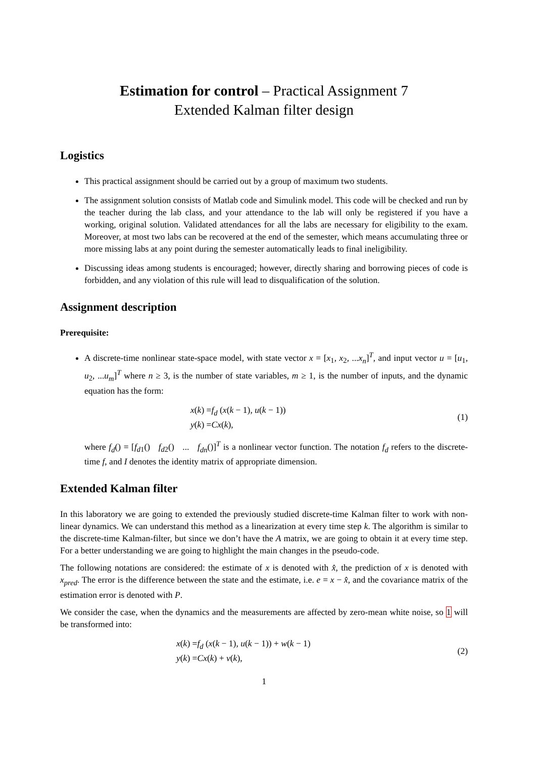Estimation for control – Practical Assignment 7
Extended Kalman filter design
Logistics
This practical assignment should be carried out by a group of maximum two students.
The assignment solution consists of Matlab code and Simulink model. This code will be checked and run by the teacher during the lab class, and your attendance to the lab will only be registered if you have a working, original solution. Validated attendances for all the labs are necessary for eligibility to the exam. Moreover, at most two labs can be recovered at the end of the semester, which means accumulating three or more missing labs at any point during the semester automatically leads to final ineligibility.
Discussing ideas among students is encouraged; however, directly sharing and borrowing pieces of code is forbidden, and any violation of this rule will lead to disqualification of the solution.
Assignment description
Prerequisite:
A discrete-time nonlinear state-space model, with state vector x = [x<sub>1</sub>, x<sub>2</sub>, ...x<sub>n</sub>]<sup>T</sup>, and input vector u = [u<sub>1</sub>, u<sub>2</sub>, ...u<sub>m</sub>]<sup>T</sup> where n ≥ 3, is the number of state variables, m ≥ 1, is the number of inputs, and the dynamic equation has the form:
x(k) =f<sub>d</sub> (x(k − 1), u(k − 1))
y(k) =Cx(k),
(1)
where f<sub>d</sub>() = [f<sub>d1</sub>() f<sub>d2</sub>() ... f<sub>dn</sub>()]<sup>T</sup> is a nonlinear vector function. The notation f<sub>d</sub> refers to the discrete-time f, and I denotes the identity matrix of appropriate dimension.
Extended Kalman filter
In this laboratory we are going to extended the previously studied discrete-time Kalman filter to work with non-linear dynamics. We can understand this method as a linearization at every time step k. The algorithm is similar to the discrete-time Kalman-filter, but since we don’t have the A matrix, we are going to obtain it at every time step. For a better understanding we are going to highlight the main changes in the pseudo-code.
The following notations are considered: the estimate of x is denoted with x̂, the prediction of x is denoted with x<sub>pred</sub>. The error is the difference between the state and the estimate, i.e. e = x − x̂, and the covariance matrix of the estimation error is denoted with P.
We consider the case, when the dynamics and the measurements are affected by zero-mean white noise, so 1 will be transformed into:
x(k) =f<sub>d</sub> (x(k − 1), u(k − 1)) + w(k − 1)
y(k) =Cx(k) + v(k),
(2)
1